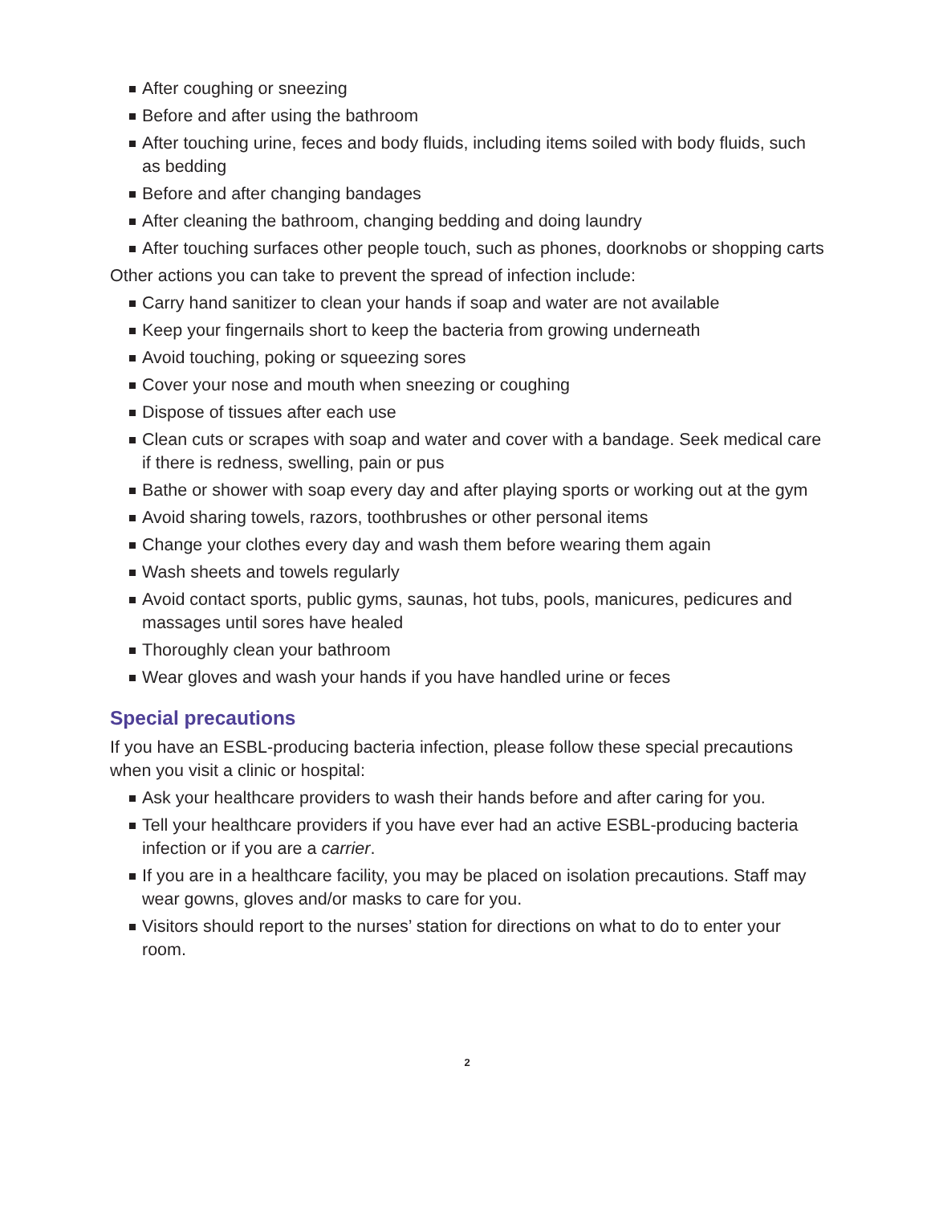After coughing or sneezing
Before and after using the bathroom
After touching urine, feces and body fluids, including items soiled with body fluids, such as bedding
Before and after changing bandages
After cleaning the bathroom, changing bedding and doing laundry
After touching surfaces other people touch, such as phones, doorknobs or shopping carts
Other actions you can take to prevent the spread of infection include:
Carry hand sanitizer to clean your hands if soap and water are not available
Keep your fingernails short to keep the bacteria from growing underneath
Avoid touching, poking or squeezing sores
Cover your nose and mouth when sneezing or coughing
Dispose of tissues after each use
Clean cuts or scrapes with soap and water and cover with a bandage. Seek medical care if there is redness, swelling, pain or pus
Bathe or shower with soap every day and after playing sports or working out at the gym
Avoid sharing towels, razors, toothbrushes or other personal items
Change your clothes every day and wash them before wearing them again
Wash sheets and towels regularly
Avoid contact sports, public gyms, saunas, hot tubs, pools, manicures, pedicures and massages until sores have healed
Thoroughly clean your bathroom
Wear gloves and wash your hands if you have handled urine or feces
Special precautions
If you have an ESBL-producing bacteria infection, please follow these special precautions when you visit a clinic or hospital:
Ask your healthcare providers to wash their hands before and after caring for you.
Tell your healthcare providers if you have ever had an active ESBL-producing bacteria infection or if you are a carrier.
If you are in a healthcare facility, you may be placed on isolation precautions. Staff may wear gowns, gloves and/or masks to care for you.
Visitors should report to the nurses’ station for directions on what to do to enter your room.
2